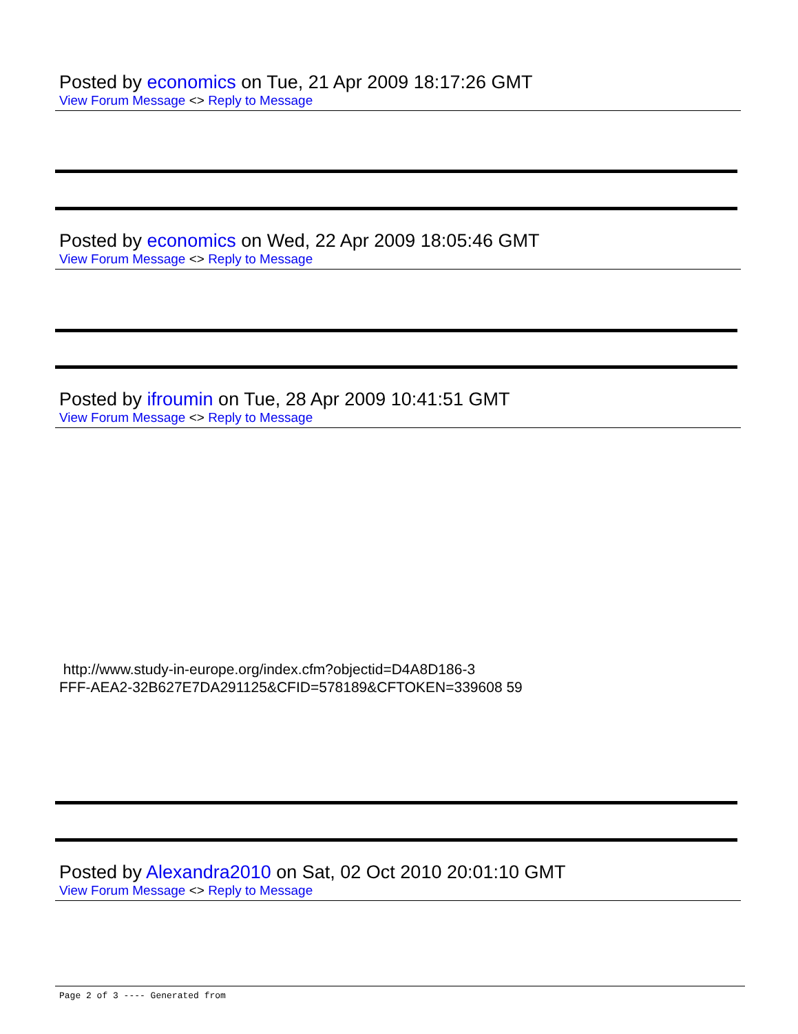Posted by economics on Tue, 21 Apr 2009 18:17:26 GMT
View Forum Message <> Reply to Message
Posted by economics on Wed, 22 Apr 2009 18:05:46 GMT
View Forum Message <> Reply to Message
Posted by ifroumin on Tue, 28 Apr 2009 10:41:51 GMT
View Forum Message <> Reply to Message
http://www.study-in-europe.org/index.cfm?objectid=D4A8D186-3
FFF-AEA2-32B627E7DA291125&CFID=578189&CFTOKEN=339608 59
Posted by Alexandra2010 on Sat, 02 Oct 2010 20:01:10 GMT
View Forum Message <> Reply to Message
Page 2 of 3 ---- Generated from